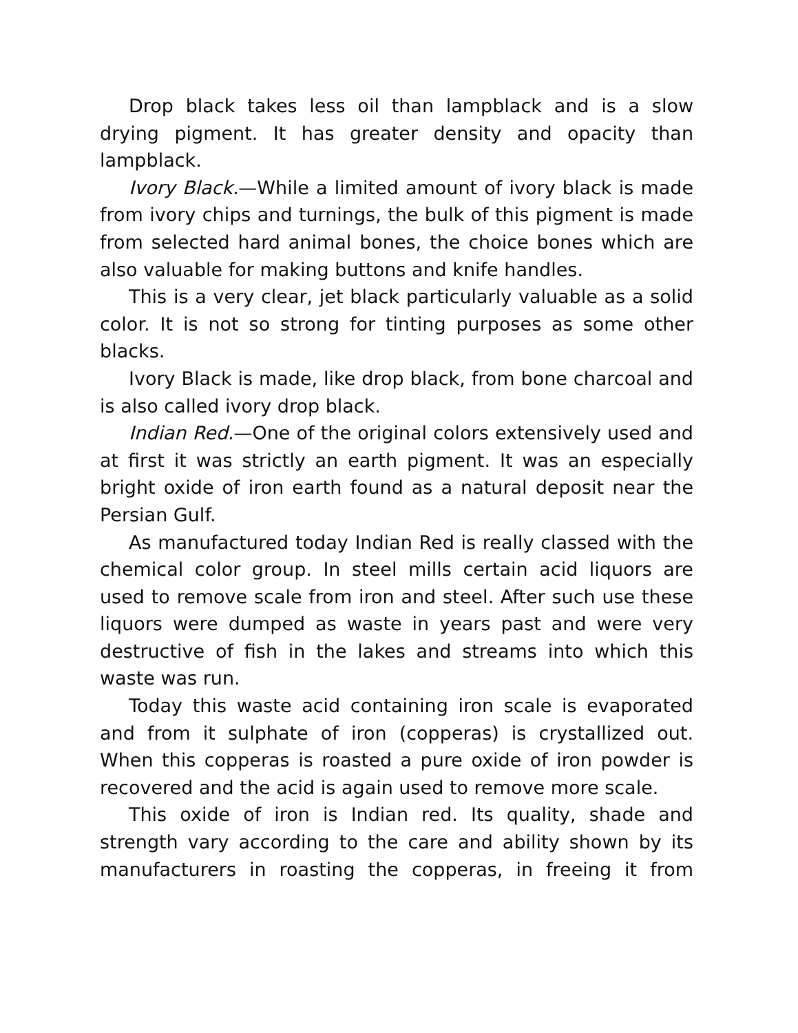Drop black takes less oil than lampblack and is a slow drying pigment. It has greater density and opacity than lampblack.
Ivory Black.—While a limited amount of ivory black is made from ivory chips and turnings, the bulk of this pigment is made from selected hard animal bones, the choice bones which are also valuable for making buttons and knife handles.
This is a very clear, jet black particularly valuable as a solid color. It is not so strong for tinting purposes as some other blacks.
Ivory Black is made, like drop black, from bone charcoal and is also called ivory drop black.
Indian Red.—One of the original colors extensively used and at first it was strictly an earth pigment. It was an especially bright oxide of iron earth found as a natural deposit near the Persian Gulf.
As manufactured today Indian Red is really classed with the chemical color group. In steel mills certain acid liquors are used to remove scale from iron and steel. After such use these liquors were dumped as waste in years past and were very destructive of fish in the lakes and streams into which this waste was run.
Today this waste acid containing iron scale is evaporated and from it sulphate of iron (copperas) is crystallized out. When this copperas is roasted a pure oxide of iron powder is recovered and the acid is again used to remove more scale.
This oxide of iron is Indian red. Its quality, shade and strength vary according to the care and ability shown by its manufacturers in roasting the copperas, in freeing it from